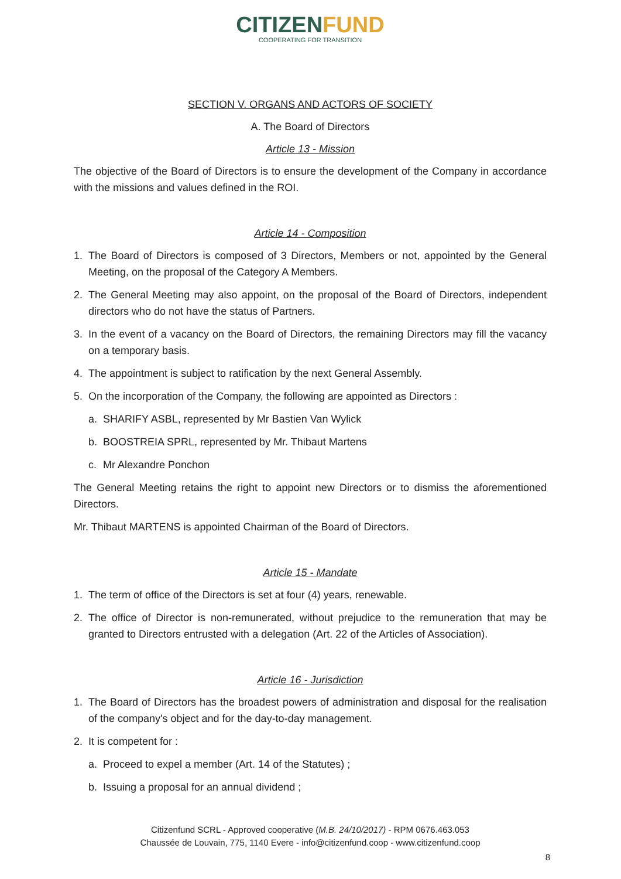CITIZENFUND
COOPERATING FOR TRANSITION
SECTION V. ORGANS AND ACTORS OF SOCIETY
A. The Board of Directors
Article 13 - Mission
The objective of the Board of Directors is to ensure the development of the Company in accordance with the missions and values defined in the ROI.
Article 14 - Composition
1. The Board of Directors is composed of 3 Directors, Members or not, appointed by the General Meeting, on the proposal of the Category A Members.
2. The General Meeting may also appoint, on the proposal of the Board of Directors, independent directors who do not have the status of Partners.
3. In the event of a vacancy on the Board of Directors, the remaining Directors may fill the vacancy on a temporary basis.
4. The appointment is subject to ratification by the next General Assembly.
5. On the incorporation of the Company, the following are appointed as Directors :
a. SHARIFY ASBL, represented by Mr Bastien Van Wylick
b. BOOSTREIA SPRL, represented by Mr. Thibaut Martens
c. Mr Alexandre Ponchon
The General Meeting retains the right to appoint new Directors or to dismiss the aforementioned Directors.
Mr. Thibaut MARTENS is appointed Chairman of the Board of Directors.
Article 15 - Mandate
1. The term of office of the Directors is set at four (4) years, renewable.
2. The office of Director is non-remunerated, without prejudice to the remuneration that may be granted to Directors entrusted with a delegation (Art. 22 of the Articles of Association).
Article 16 - Jurisdiction
1. The Board of Directors has the broadest powers of administration and disposal for the realisation of the company's object and for the day-to-day management.
2. It is competent for :
a. Proceed to expel a member (Art. 14 of the Statutes) ;
b. Issuing a proposal for an annual dividend ;
Citizenfund SCRL - Approved cooperative (M.B. 24/10/2017) - RPM 0676.463.053
Chaussée de Louvain, 775, 1140 Evere - info@citizenfund.coop - www.citizenfund.coop
8